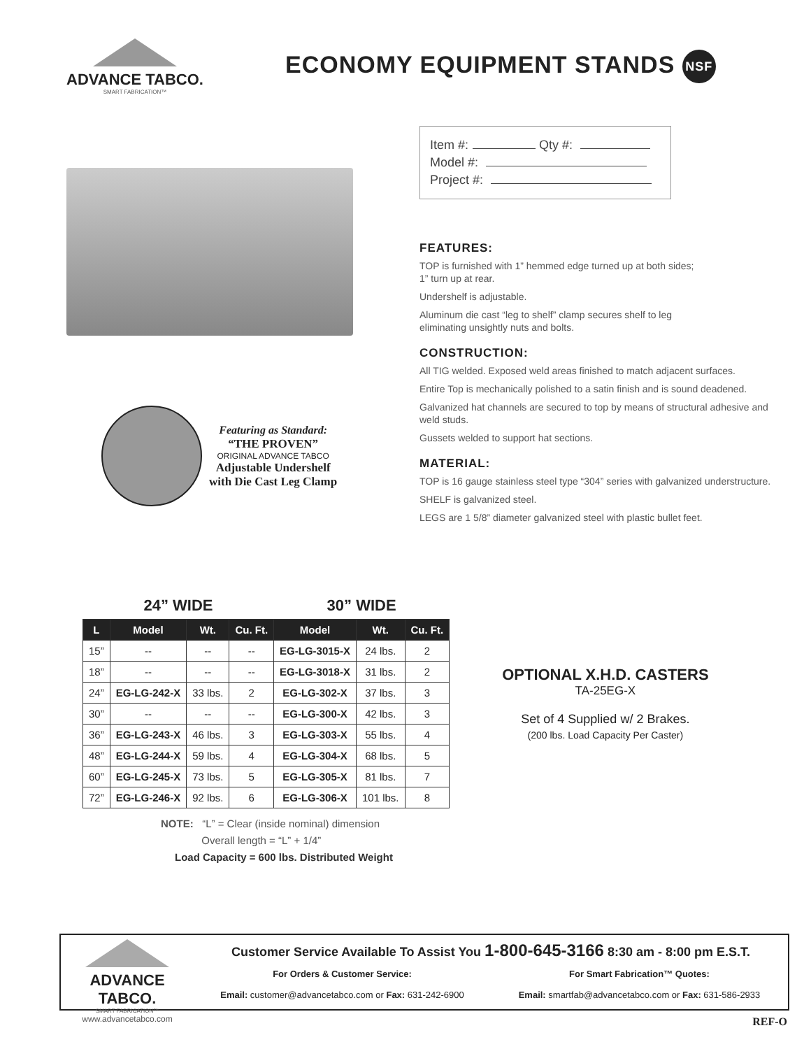ADVANCE TABCO.
SMART FABRICATION™
ECONOMY EQUIPMENT STANDS NSF
Featuring as Standard:
“THE PROVEN”
ORIGINAL ADVANCE TABCO
Adjustable Undershelf
with Die Cast Leg Clamp
Item #: Qty #:
Model #:
Project #:
FEATURES:
TOP is furnished with 1” hemmed edge turned up at both sides;
1” turn up at rear.
Undershelf is adjustable.
Aluminum die cast “leg to shelf” clamp secures shelf to leg
eliminating unsightly nuts and bolts.
CONSTRUCTION:
All TIG welded. Exposed weld areas finished to match adjacent surfaces.
Entire Top is mechanically polished to a satin finish and is sound deadened.
Galvanized hat channels are secured to top by means of structural adhesive and weld studs.
Gussets welded to support hat sections.
MATERIAL:
TOP is 16 gauge stainless steel type “304” series with galvanized understructure.
SHELF is galvanized steel.
LEGS are 1 5/8” diameter galvanized steel with plastic bullet feet.
| 24” WIDE | | | | 30” WIDE | | |
| --- | --- | --- | --- | --- | --- | --- |
| L | Model | Wt. | Cu. Ft. | Model | Wt. | Cu. Ft. |
| 15” | -- | -- | -- | EG-LG-3015-X | 24 lbs. | 2 |
| 18” | -- | -- | -- | EG-LG-3018-X | 31 lbs. | 2 |
| 24” | EG-LG-242-X | 33 lbs. | 2 | EG-LG-302-X | 37 lbs. | 3 |
| 30” | -- | -- | -- | EG-LG-300-X | 42 lbs. | 3 |
| 36” | EG-LG-243-X | 46 lbs. | 3 | EG-LG-303-X | 55 lbs. | 4 |
| 48” | EG-LG-244-X | 59 lbs. | 4 | EG-LG-304-X | 68 lbs. | 5 |
| 60” | EG-LG-245-X | 73 lbs. | 5 | EG-LG-305-X | 81 lbs. | 7 |
| 72” | EG-LG-246-X | 92 lbs. | 6 | EG-LG-306-X | 101 lbs. | 8 |
NOTE: “L” = Clear (inside nominal) dimension
Overall length = “L” + 1/4”
Load Capacity = 600 lbs. Distributed Weight
OPTIONAL X.H.D. CASTERS
TA-25EG-X
Set of 4 Supplied w/ 2 Brakes.
(200 lbs. Load Capacity Per Caster)
ADVANCE TABCO.
SMART FABRICATION™
www.advancetabco.com
Customer Service Available To Assist You 1-800-645-3166 8:30 am - 8:00 pm E.S.T.
For Orders & Customer Service:
Email: customer@advancetabco.com or Fax: 631-242-6900
For Smart Fabrication™ Quotes:
Email: smartfab@advancetabco.com or Fax: 631-586-2933
REF-O